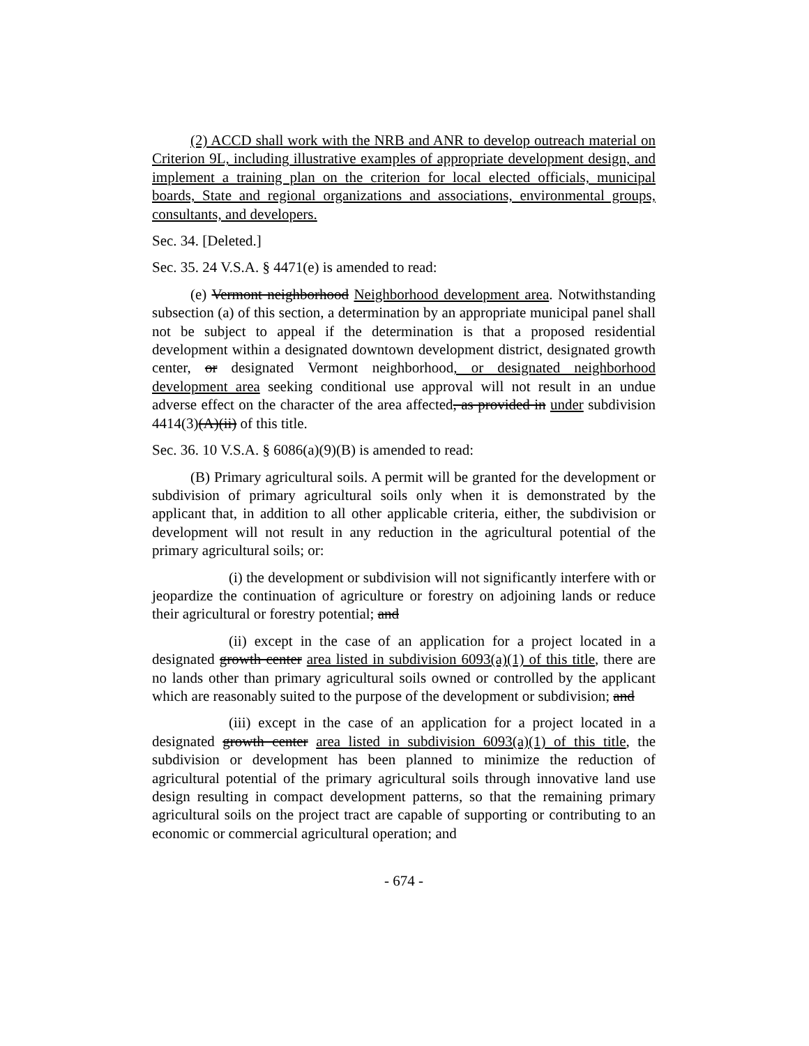(2) ACCD shall work with the NRB and ANR to develop outreach material on Criterion 9L, including illustrative examples of appropriate development design, and implement a training plan on the criterion for local elected officials, municipal boards, State and regional organizations and associations, environmental groups, consultants, and developers.
Sec. 34. [Deleted.]
Sec. 35. 24 V.S.A. § 4471(e) is amended to read:
(e) Vermont neighborhood Neighborhood development area. Notwithstanding subsection (a) of this section, a determination by an appropriate municipal panel shall not be subject to appeal if the determination is that a proposed residential development within a designated downtown development district, designated growth center, or designated Vermont neighborhood, or designated neighborhood development area seeking conditional use approval will not result in an undue adverse effect on the character of the area affected, as provided in under subdivision 4414(3)(A)(ii) of this title.
Sec. 36. 10 V.S.A. § 6086(a)(9)(B) is amended to read:
(B) Primary agricultural soils. A permit will be granted for the development or subdivision of primary agricultural soils only when it is demonstrated by the applicant that, in addition to all other applicable criteria, either, the subdivision or development will not result in any reduction in the agricultural potential of the primary agricultural soils; or:
(i) the development or subdivision will not significantly interfere with or jeopardize the continuation of agriculture or forestry on adjoining lands or reduce their agricultural or forestry potential; and
(ii) except in the case of an application for a project located in a designated growth center area listed in subdivision 6093(a)(1) of this title, there are no lands other than primary agricultural soils owned or controlled by the applicant which are reasonably suited to the purpose of the development or subdivision; and
(iii) except in the case of an application for a project located in a designated growth center area listed in subdivision 6093(a)(1) of this title, the subdivision or development has been planned to minimize the reduction of agricultural potential of the primary agricultural soils through innovative land use design resulting in compact development patterns, so that the remaining primary agricultural soils on the project tract are capable of supporting or contributing to an economic or commercial agricultural operation; and
- 674 -